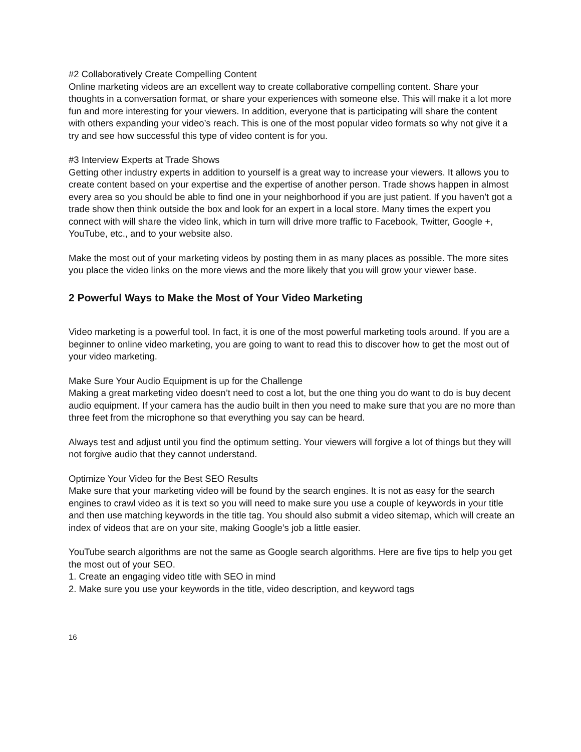#2 Collaboratively Create Compelling Content
Online marketing videos are an excellent way to create collaborative compelling content. Share your thoughts in a conversation format, or share your experiences with someone else. This will make it a lot more fun and more interesting for your viewers. In addition, everyone that is participating will share the content with others expanding your video’s reach. This is one of the most popular video formats so why not give it a try and see how successful this type of video content is for you.
#3 Interview Experts at Trade Shows
Getting other industry experts in addition to yourself is a great way to increase your viewers. It allows you to create content based on your expertise and the expertise of another person. Trade shows happen in almost every area so you should be able to find one in your neighborhood if you are just patient. If you haven’t got a trade show then think outside the box and look for an expert in a local store. Many times the expert you connect with will share the video link, which in turn will drive more traffic to Facebook, Twitter, Google +, YouTube, etc., and to your website also.
Make the most out of your marketing videos by posting them in as many places as possible. The more sites you place the video links on the more views and the more likely that you will grow your viewer base.
2 Powerful Ways to Make the Most of Your Video Marketing
Video marketing is a powerful tool. In fact, it is one of the most powerful marketing tools around. If you are a beginner to online video marketing, you are going to want to read this to discover how to get the most out of your video marketing.
Make Sure Your Audio Equipment is up for the Challenge
Making a great marketing video doesn’t need to cost a lot, but the one thing you do want to do is buy decent audio equipment. If your camera has the audio built in then you need to make sure that you are no more than three feet from the microphone so that everything you say can be heard.
Always test and adjust until you find the optimum setting. Your viewers will forgive a lot of things but they will not forgive audio that they cannot understand.
Optimize Your Video for the Best SEO Results
Make sure that your marketing video will be found by the search engines. It is not as easy for the search engines to crawl video as it is text so you will need to make sure you use a couple of keywords in your title and then use matching keywords in the title tag. You should also submit a video sitemap, which will create an index of videos that are on your site, making Google’s job a little easier.
YouTube search algorithms are not the same as Google search algorithms. Here are five tips to help you get the most out of your SEO.
1. Create an engaging video title with SEO in mind
2. Make sure you use your keywords in the title, video description, and keyword tags
16